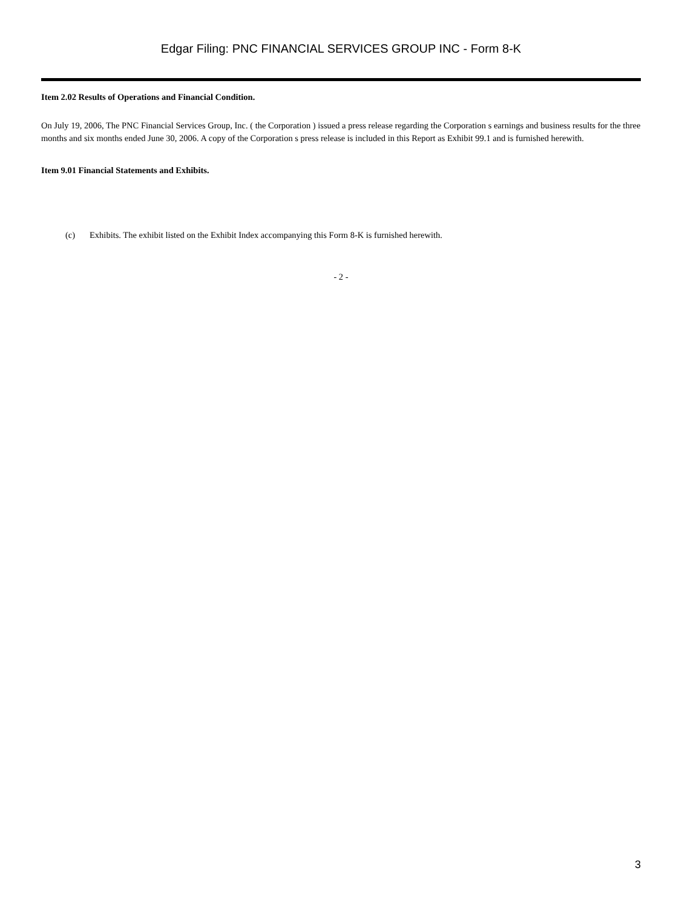Edgar Filing: PNC FINANCIAL SERVICES GROUP INC - Form 8-K
Item 2.02 Results of Operations and Financial Condition.
On July 19, 2006, The PNC Financial Services Group, Inc. ( the Corporation ) issued a press release regarding the Corporation s earnings and business results for the three months and six months ended June 30, 2006. A copy of the Corporation s press release is included in this Report as Exhibit 99.1 and is furnished herewith.
Item 9.01 Financial Statements and Exhibits.
(c) Exhibits. The exhibit listed on the Exhibit Index accompanying this Form 8-K is furnished herewith.
- 2 -
3